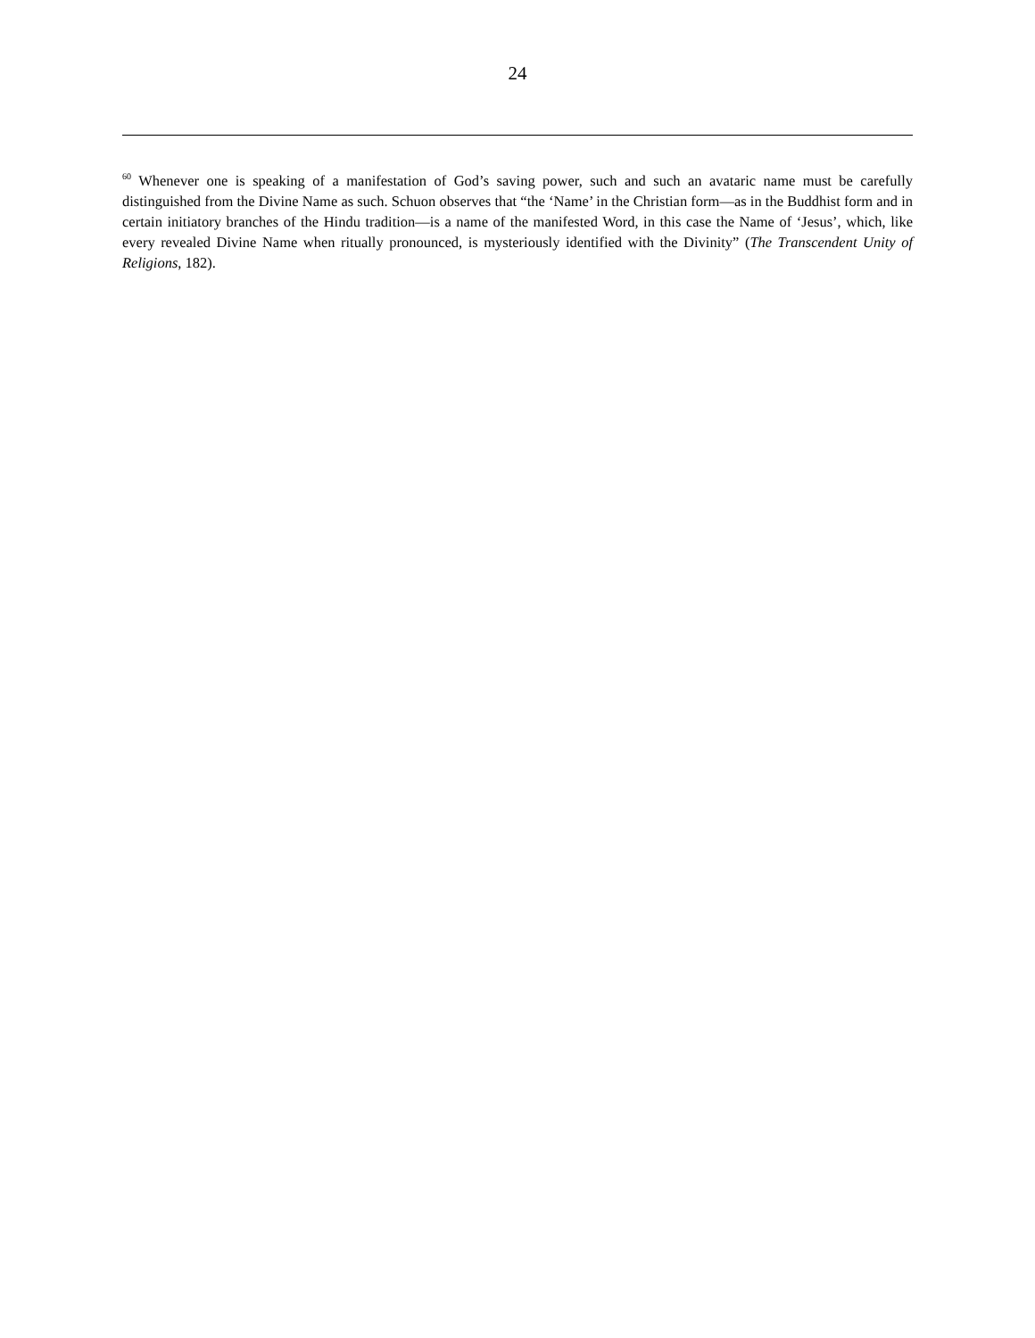24
<sup>60</sup> Whenever one is speaking of a manifestation of God’s saving power, such and such an avataric name must be carefully distinguished from the Divine Name as such. Schuon observes that “the ‘Name’ in the Christian form—as in the Buddhist form and in certain initiatory branches of the Hindu tradition—is a name of the manifested Word, in this case the Name of ‘Jesus’, which, like every revealed Divine Name when ritually pronounced, is mysteriously identified with the Divinity” (The Transcendent Unity of Religions, 182).